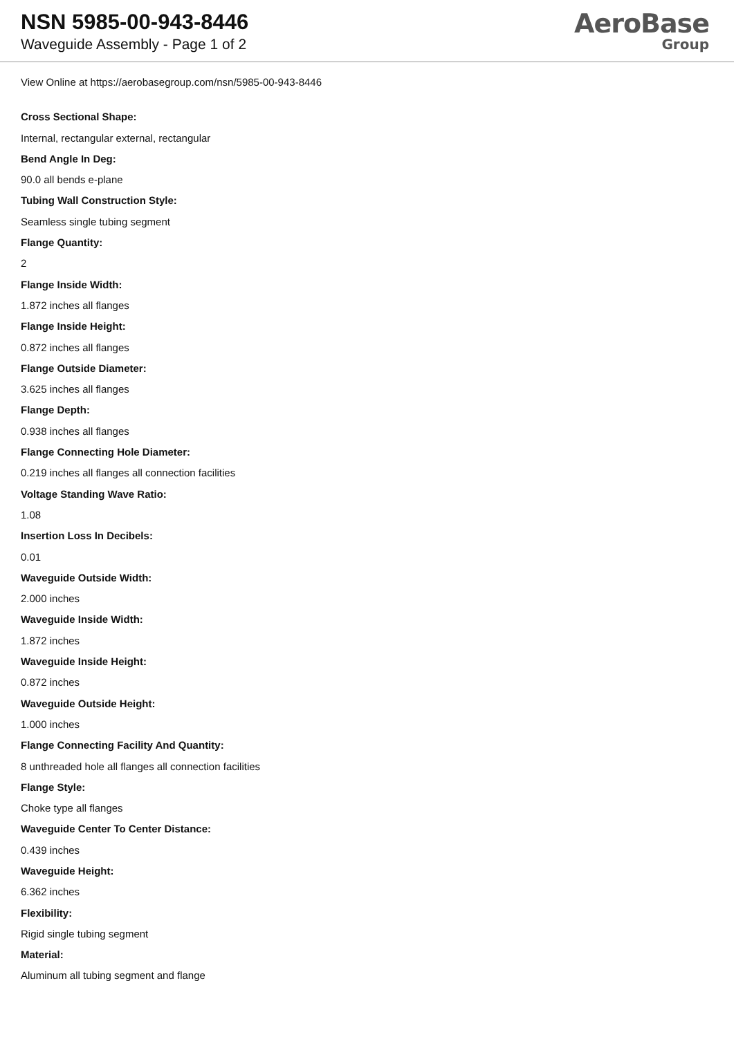NSN 5985-00-943-8446
Waveguide Assembly - Page 1 of 2
AeroBase
Group
View Online at https://aerobasegroup.com/nsn/5985-00-943-8446
Cross Sectional Shape:
Internal, rectangular external, rectangular
Bend Angle In Deg:
90.0 all bends e-plane
Tubing Wall Construction Style:
Seamless single tubing segment
Flange Quantity:
2
Flange Inside Width:
1.872 inches all flanges
Flange Inside Height:
0.872 inches all flanges
Flange Outside Diameter:
3.625 inches all flanges
Flange Depth:
0.938 inches all flanges
Flange Connecting Hole Diameter:
0.219 inches all flanges all connection facilities
Voltage Standing Wave Ratio:
1.08
Insertion Loss In Decibels:
0.01
Waveguide Outside Width:
2.000 inches
Waveguide Inside Width:
1.872 inches
Waveguide Inside Height:
0.872 inches
Waveguide Outside Height:
1.000 inches
Flange Connecting Facility And Quantity:
8 unthreaded hole all flanges all connection facilities
Flange Style:
Choke type all flanges
Waveguide Center To Center Distance:
0.439 inches
Waveguide Height:
6.362 inches
Flexibility:
Rigid single tubing segment
Material:
Aluminum all tubing segment and flange